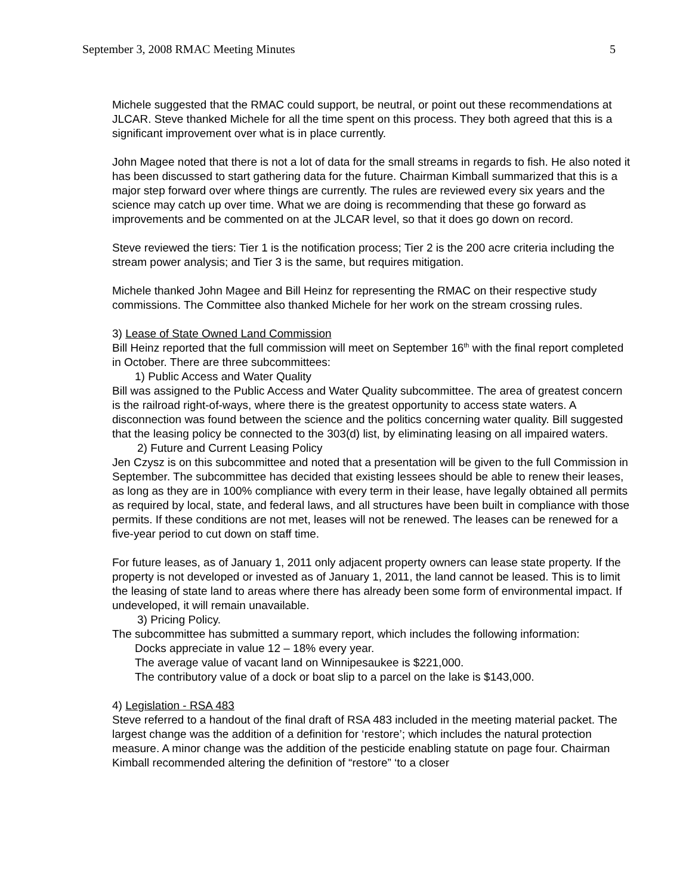September 3, 2008 RMAC Meeting Minutes 5
Michele suggested that the RMAC could support, be neutral, or point out these recommendations at JLCAR. Steve thanked Michele for all the time spent on this process. They both agreed that this is a significant improvement over what is in place currently.
John Magee noted that there is not a lot of data for the small streams in regards to fish. He also noted it has been discussed to start gathering data for the future. Chairman Kimball summarized that this is a major step forward over where things are currently. The rules are reviewed every six years and the science may catch up over time. What we are doing is recommending that these go forward as improvements and be commented on at the JLCAR level, so that it does go down on record.
Steve reviewed the tiers: Tier 1 is the notification process; Tier 2 is the 200 acre criteria including the stream power analysis; and Tier 3 is the same, but requires mitigation.
Michele thanked John Magee and Bill Heinz for representing the RMAC on their respective study commissions. The Committee also thanked Michele for her work on the stream crossing rules.
3) Lease of State Owned Land Commission
Bill Heinz reported that the full commission will meet on September 16<sup>th</sup> with the final report completed in October. There are three subcommittees:
1) Public Access and Water Quality
Bill was assigned to the Public Access and Water Quality subcommittee. The area of greatest concern is the railroad right-of-ways, where there is the greatest opportunity to access state waters. A disconnection was found between the science and the politics concerning water quality. Bill suggested that the leasing policy be connected to the 303(d) list, by eliminating leasing on all impaired waters.
2) Future and Current Leasing Policy
Jen Czysz is on this subcommittee and noted that a presentation will be given to the full Commission in September. The subcommittee has decided that existing lessees should be able to renew their leases, as long as they are in 100% compliance with every term in their lease, have legally obtained all permits as required by local, state, and federal laws, and all structures have been built in compliance with those permits. If these conditions are not met, leases will not be renewed. The leases can be renewed for a five-year period to cut down on staff time.
For future leases, as of January 1, 2011 only adjacent property owners can lease state property. If the property is not developed or invested as of January 1, 2011, the land cannot be leased. This is to limit the leasing of state land to areas where there has already been some form of environmental impact. If undeveloped, it will remain unavailable.
3) Pricing Policy.
The subcommittee has submitted a summary report, which includes the following information:
Docks appreciate in value 12 – 18% every year.
The average value of vacant land on Winnipesaukee is $221,000.
The contributory value of a dock or boat slip to a parcel on the lake is $143,000.
4) Legislation - RSA 483
Steve referred to a handout of the final draft of RSA 483 included in the meeting material packet. The largest change was the addition of a definition for ‘restore’; which includes the natural protection measure. A minor change was the addition of the pesticide enabling statute on page four. Chairman Kimball recommended altering the definition of “restore” ‘to a closer